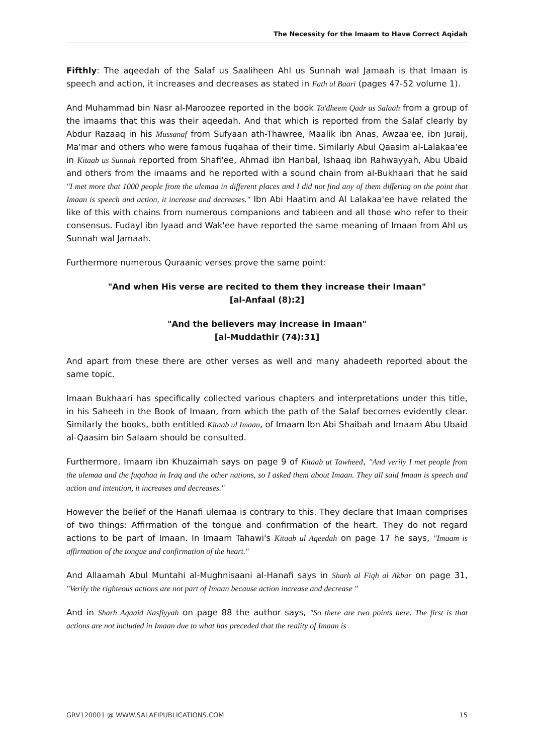The Necessity for the Imaam to Have Correct Aqidah
Fifthly: The aqeedah of the Salaf us Saaliheen Ahl us Sunnah wal Jamaah is that Imaan is speech and action, it increases and decreases as stated in Fath ul Baari (pages 47-52 volume 1).
And Muhammad bin Nasr al-Maroozee reported in the book Ta'dheem Qadr us Salaah from a group of the imaams that this was their aqeedah. And that which is reported from the Salaf clearly by Abdur Razaaq in his Mussanaf from Sufyaan ath-Thawree, Maalik ibn Anas, Awzaa'ee, ibn Juraij, Ma'mar and others who were famous fuqahaa of their time. Similarly Abul Qaasim al-Lalakaa'ee in Kitaab us Sunnah reported from Shafi'ee, Ahmad ibn Hanbal, Ishaaq ibn Rahwayyah, Abu Ubaid and others from the imaams and he reported with a sound chain from al-Bukhaari that he said "I met more that 1000 people from the ulemaa in different places and I did not find any of them differing on the point that Imaan is speech and action, it increase and decreases." Ibn Abi Haatim and Al Lalakaa'ee have related the like of this with chains from numerous companions and tabieen and all those who refer to their consensus. Fudayl ibn Iyaad and Wak'ee have reported the same meaning of Imaan from Ahl us Sunnah wal Jamaah.
Furthermore numerous Quraanic verses prove the same point:
"And when His verse are recited to them they increase their Imaan"
[al-Anfaal (8):2]
"And the believers may increase in Imaan"
[al-Muddathir (74):31]
And apart from these there are other verses as well and many ahadeeth reported about the same topic.
Imaan Bukhaari has specifically collected various chapters and interpretations under this title, in his Saheeh in the Book of Imaan, from which the path of the Salaf becomes evidently clear. Similarly the books, both entitled Kitaab ul Imaan, of Imaam Ibn Abi Shaibah and Imaam Abu Ubaid al-Qaasim bin Salaam should be consulted.
Furthermore, Imaam ibn Khuzaimah says on page 9 of Kitaab ut Tawheed, "And verily I met people from the ulemaa and the fuqahaa in Iraq and the other nations, so I asked them about Imaan. They all said Imaan is speech and action and intention, it increases and decreases."
However the belief of the Hanafi ulemaa is contrary to this. They declare that Imaan comprises of two things: Affirmation of the tongue and confirmation of the heart. They do not regard actions to be part of Imaan. In Imaam Tahawi's Kitaab ul Aqeedah on page 17 he says, "Imaam is affirmation of the tongue and confirmation of the heart."
And Allaamah Abul Muntahi al-Mughnisaani al-Hanafi says in Sharh al Fiqh al Akbar on page 31, "Verily the righteous actions are not part of Imaan because action increase and decrease "
And in Sharh Aqaaid Nasfiyyah on page 88 the author says, "So there are two points here. The first is that actions are not included in Imaan due to what has preceded that the reality of Imaan is
GRV120001 @ WWW.SALAFIPUBLICATIONS.COM 15